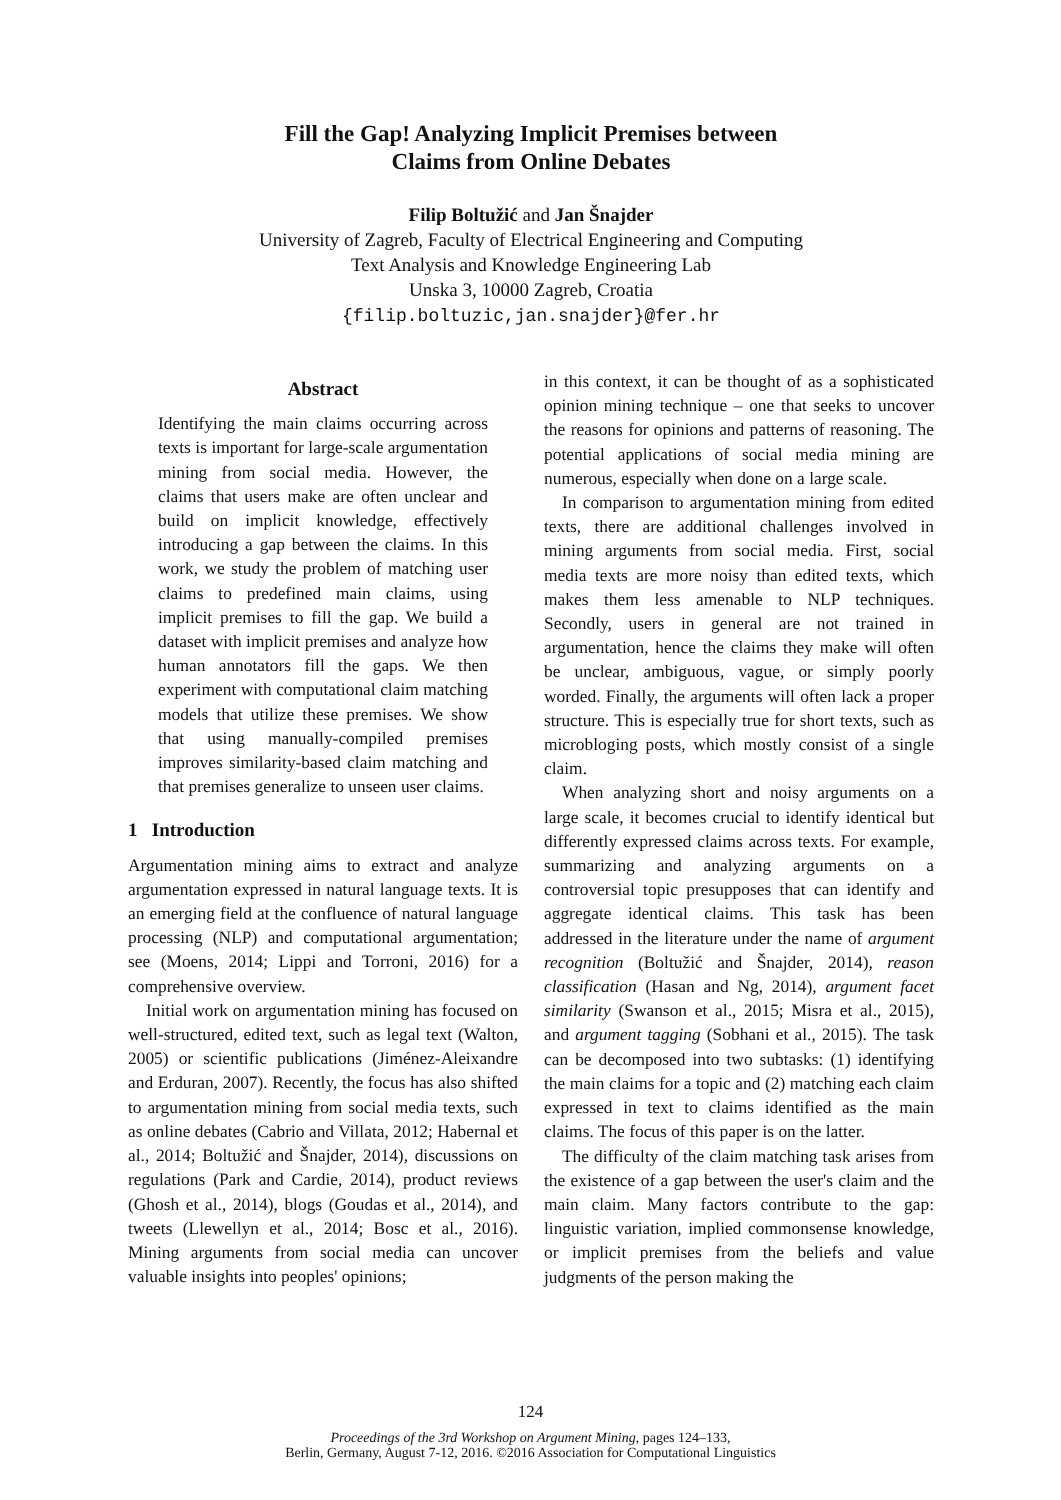Fill the Gap! Analyzing Implicit Premises between
Claims from Online Debates
Filip Boltužić and Jan Šnajder
University of Zagreb, Faculty of Electrical Engineering and Computing
Text Analysis and Knowledge Engineering Lab
Unska 3, 10000 Zagreb, Croatia
{filip.boltuzic,jan.snajder}@fer.hr
Abstract
Identifying the main claims occurring across texts is important for large-scale argumentation mining from social media. However, the claims that users make are often unclear and build on implicit knowledge, effectively introducing a gap between the claims. In this work, we study the problem of matching user claims to predefined main claims, using implicit premises to fill the gap. We build a dataset with implicit premises and analyze how human annotators fill the gaps. We then experiment with computational claim matching models that utilize these premises. We show that using manually-compiled premises improves similarity-based claim matching and that premises generalize to unseen user claims.
1 Introduction
Argumentation mining aims to extract and analyze argumentation expressed in natural language texts. It is an emerging field at the confluence of natural language processing (NLP) and computational argumentation; see (Moens, 2014; Lippi and Torroni, 2016) for a comprehensive overview.
Initial work on argumentation mining has focused on well-structured, edited text, such as legal text (Walton, 2005) or scientific publications (Jiménez-Aleixandre and Erduran, 2007). Recently, the focus has also shifted to argumentation mining from social media texts, such as online debates (Cabrio and Villata, 2012; Habernal et al., 2014; Boltužić and Šnajder, 2014), discussions on regulations (Park and Cardie, 2014), product reviews (Ghosh et al., 2014), blogs (Goudas et al., 2014), and tweets (Llewellyn et al., 2014; Bosc et al., 2016). Mining arguments from social media can uncover valuable insights into peoples' opinions;
in this context, it can be thought of as a sophisticated opinion mining technique – one that seeks to uncover the reasons for opinions and patterns of reasoning. The potential applications of social media mining are numerous, especially when done on a large scale.
In comparison to argumentation mining from edited texts, there are additional challenges involved in mining arguments from social media. First, social media texts are more noisy than edited texts, which makes them less amenable to NLP techniques. Secondly, users in general are not trained in argumentation, hence the claims they make will often be unclear, ambiguous, vague, or simply poorly worded. Finally, the arguments will often lack a proper structure. This is especially true for short texts, such as microbloging posts, which mostly consist of a single claim.
When analyzing short and noisy arguments on a large scale, it becomes crucial to identify identical but differently expressed claims across texts. For example, summarizing and analyzing arguments on a controversial topic presupposes that can identify and aggregate identical claims. This task has been addressed in the literature under the name of argument recognition (Boltužić and Šnajder, 2014), reason classification (Hasan and Ng, 2014), argument facet similarity (Swanson et al., 2015; Misra et al., 2015), and argument tagging (Sobhani et al., 2015). The task can be decomposed into two subtasks: (1) identifying the main claims for a topic and (2) matching each claim expressed in text to claims identified as the main claims. The focus of this paper is on the latter.
The difficulty of the claim matching task arises from the existence of a gap between the user's claim and the main claim. Many factors contribute to the gap: linguistic variation, implied commonsense knowledge, or implicit premises from the beliefs and value judgments of the person making the
124
Proceedings of the 3rd Workshop on Argument Mining, pages 124–133,
Berlin, Germany, August 7-12, 2016. ©2016 Association for Computational Linguistics